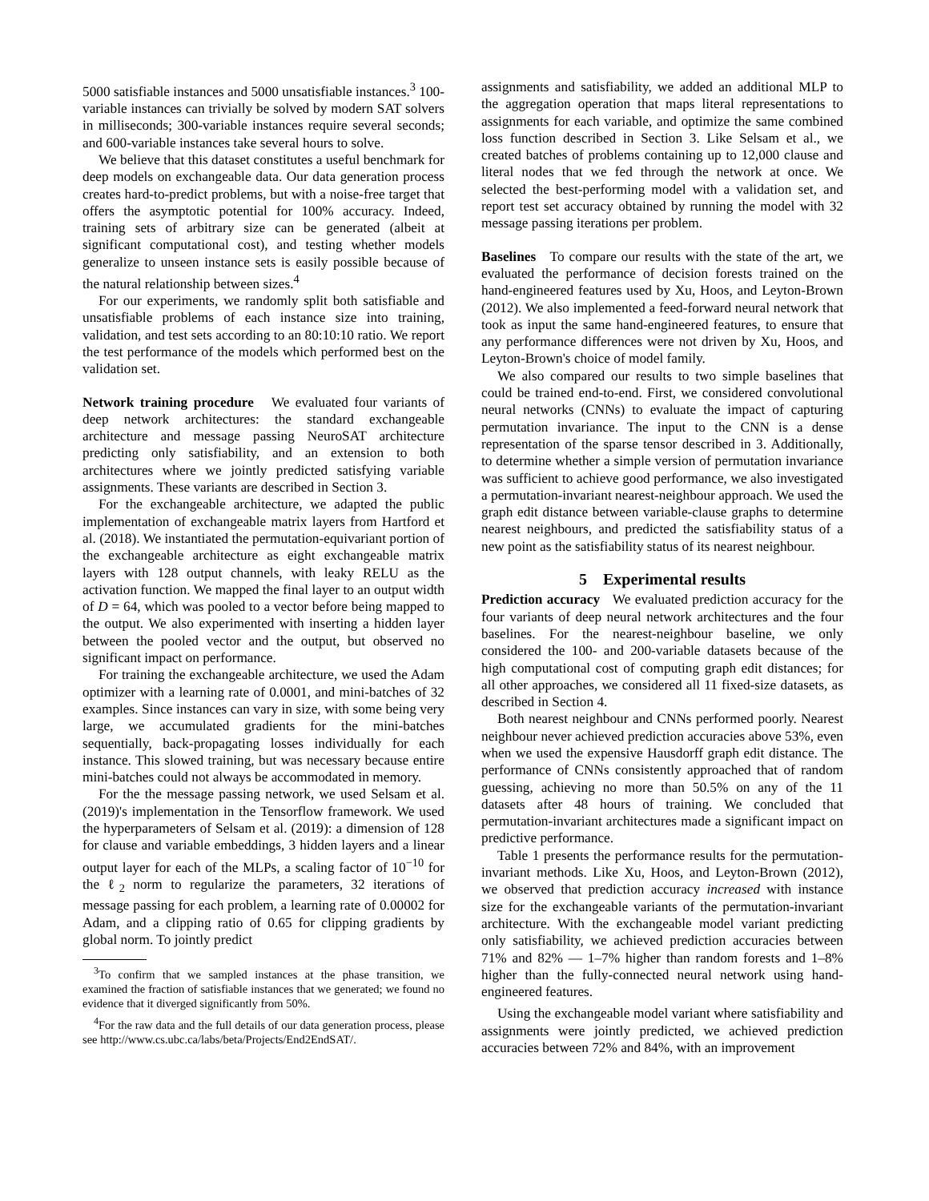5000 satisfiable instances and 5000 unsatisfiable instances.<sup>3</sup> 100-variable instances can trivially be solved by modern SAT solvers in milliseconds; 300-variable instances require several seconds; and 600-variable instances take several hours to solve.
We believe that this dataset constitutes a useful benchmark for deep models on exchangeable data. Our data generation process creates hard-to-predict problems, but with a noise-free target that offers the asymptotic potential for 100% accuracy. Indeed, training sets of arbitrary size can be generated (albeit at significant computational cost), and testing whether models generalize to unseen instance sets is easily possible because of the natural relationship between sizes.<sup>4</sup>
For our experiments, we randomly split both satisfiable and unsatisfiable problems of each instance size into training, validation, and test sets according to an 80:10:10 ratio. We report the test performance of the models which performed best on the validation set.
Network training procedure We evaluated four variants of deep network architectures: the standard exchangeable architecture and message passing NeuroSAT architecture predicting only satisfiability, and an extension to both architectures where we jointly predicted satisfying variable assignments. These variants are described in Section 3.
For the exchangeable architecture, we adapted the public implementation of exchangeable matrix layers from Hartford et al. (2018). We instantiated the permutation-equivariant portion of the exchangeable architecture as eight exchangeable matrix layers with 128 output channels, with leaky RELU as the activation function. We mapped the final layer to an output width of D = 64, which was pooled to a vector before being mapped to the output. We also experimented with inserting a hidden layer between the pooled vector and the output, but observed no significant impact on performance.
For training the exchangeable architecture, we used the Adam optimizer with a learning rate of 0.0001, and mini-batches of 32 examples. Since instances can vary in size, with some being very large, we accumulated gradients for the mini-batches sequentially, back-propagating losses individually for each instance. This slowed training, but was necessary because entire mini-batches could not always be accommodated in memory.
For the the message passing network, we used Selsam et al. (2019)'s implementation in the Tensorflow framework. We used the hyperparameters of Selsam et al. (2019): a dimension of 128 for clause and variable embeddings, 3 hidden layers and a linear output layer for each of the MLPs, a scaling factor of 10<sup>−10</sup> for the ℓ<sub>2</sub> norm to regularize the parameters, 32 iterations of message passing for each problem, a learning rate of 0.00002 for Adam, and a clipping ratio of 0.65 for clipping gradients by global norm. To jointly predict
<sup>3</sup> To confirm that we sampled instances at the phase transition, we examined the fraction of satisfiable instances that we generated; we found no evidence that it diverged significantly from 50%.
<sup>4</sup> For the raw data and the full details of our data generation process, please see http://www.cs.ubc.ca/labs/beta/Projects/End2EndSAT/.
assignments and satisfiability, we added an additional MLP to the aggregation operation that maps literal representations to assignments for each variable, and optimize the same combined loss function described in Section 3. Like Selsam et al., we created batches of problems containing up to 12,000 clause and literal nodes that we fed through the network at once. We selected the best-performing model with a validation set, and report test set accuracy obtained by running the model with 32 message passing iterations per problem.
Baselines To compare our results with the state of the art, we evaluated the performance of decision forests trained on the hand-engineered features used by Xu, Hoos, and Leyton-Brown (2012). We also implemented a feed-forward neural network that took as input the same hand-engineered features, to ensure that any performance differences were not driven by Xu, Hoos, and Leyton-Brown's choice of model family.
We also compared our results to two simple baselines that could be trained end-to-end. First, we considered convolutional neural networks (CNNs) to evaluate the impact of capturing permutation invariance. The input to the CNN is a dense representation of the sparse tensor described in 3. Additionally, to determine whether a simple version of permutation invariance was sufficient to achieve good performance, we also investigated a permutation-invariant nearest-neighbour approach. We used the graph edit distance between variable-clause graphs to determine nearest neighbours, and predicted the satisfiability status of a new point as the satisfiability status of its nearest neighbour.
5 Experimental results
Prediction accuracy We evaluated prediction accuracy for the four variants of deep neural network architectures and the four baselines. For the nearest-neighbour baseline, we only considered the 100- and 200-variable datasets because of the high computational cost of computing graph edit distances; for all other approaches, we considered all 11 fixed-size datasets, as described in Section 4.
Both nearest neighbour and CNNs performed poorly. Nearest neighbour never achieved prediction accuracies above 53%, even when we used the expensive Hausdorff graph edit distance. The performance of CNNs consistently approached that of random guessing, achieving no more than 50.5% on any of the 11 datasets after 48 hours of training. We concluded that permutation-invariant architectures made a significant impact on predictive performance.
Table 1 presents the performance results for the permutation-invariant methods. Like Xu, Hoos, and Leyton-Brown (2012), we observed that prediction accuracy increased with instance size for the exchangeable variants of the permutation-invariant architecture. With the exchangeable model variant predicting only satisfiability, we achieved prediction accuracies between 71% and 82% — 1–7% higher than random forests and 1–8% higher than the fully-connected neural network using hand-engineered features.
Using the exchangeable model variant where satisfiability and assignments were jointly predicted, we achieved prediction accuracies between 72% and 84%, with an improvement